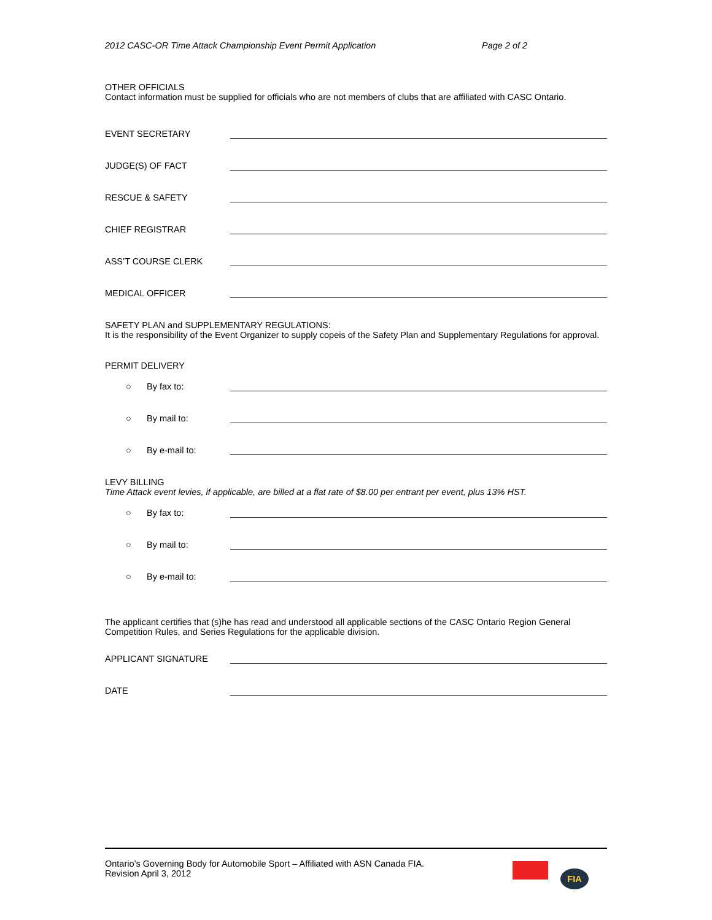2012 CASC-OR Time Attack Championship Event Permit Application Page 2 of 2
OTHER OFFICIALS
Contact information must be supplied for officials who are not members of clubs that are affiliated with CASC Ontario.
EVENT SECRETARY
JUDGE(S) OF FACT
RESCUE & SAFETY
CHIEF REGISTRAR
ASS’T COURSE CLERK
MEDICAL OFFICER
SAFETY PLAN and SUPPLEMENTARY REGULATIONS:
It is the responsibility of the Event Organizer to supply copeis of the Safety Plan and Supplementary Regulations for approval.
PERMIT DELIVERY
○ By fax to:
○ By mail to:
○ By e-mail to:
LEVY BILLING
Time Attack event levies, if applicable, are billed at a flat rate of $8.00 per entrant per event, plus 13% HST.
○ By fax to:
○ By mail to:
○ By e-mail to:
The applicant certifies that (s)he has read and understood all applicable sections of the CASC Ontario Region General Competition Rules, and Series Regulations for the applicable division.
APPLICANT SIGNATURE
DATE
Ontario’s Governing Body for Automobile Sport – Affiliated with ASN Canada FIA.
Revision April 3, 2012
FIA